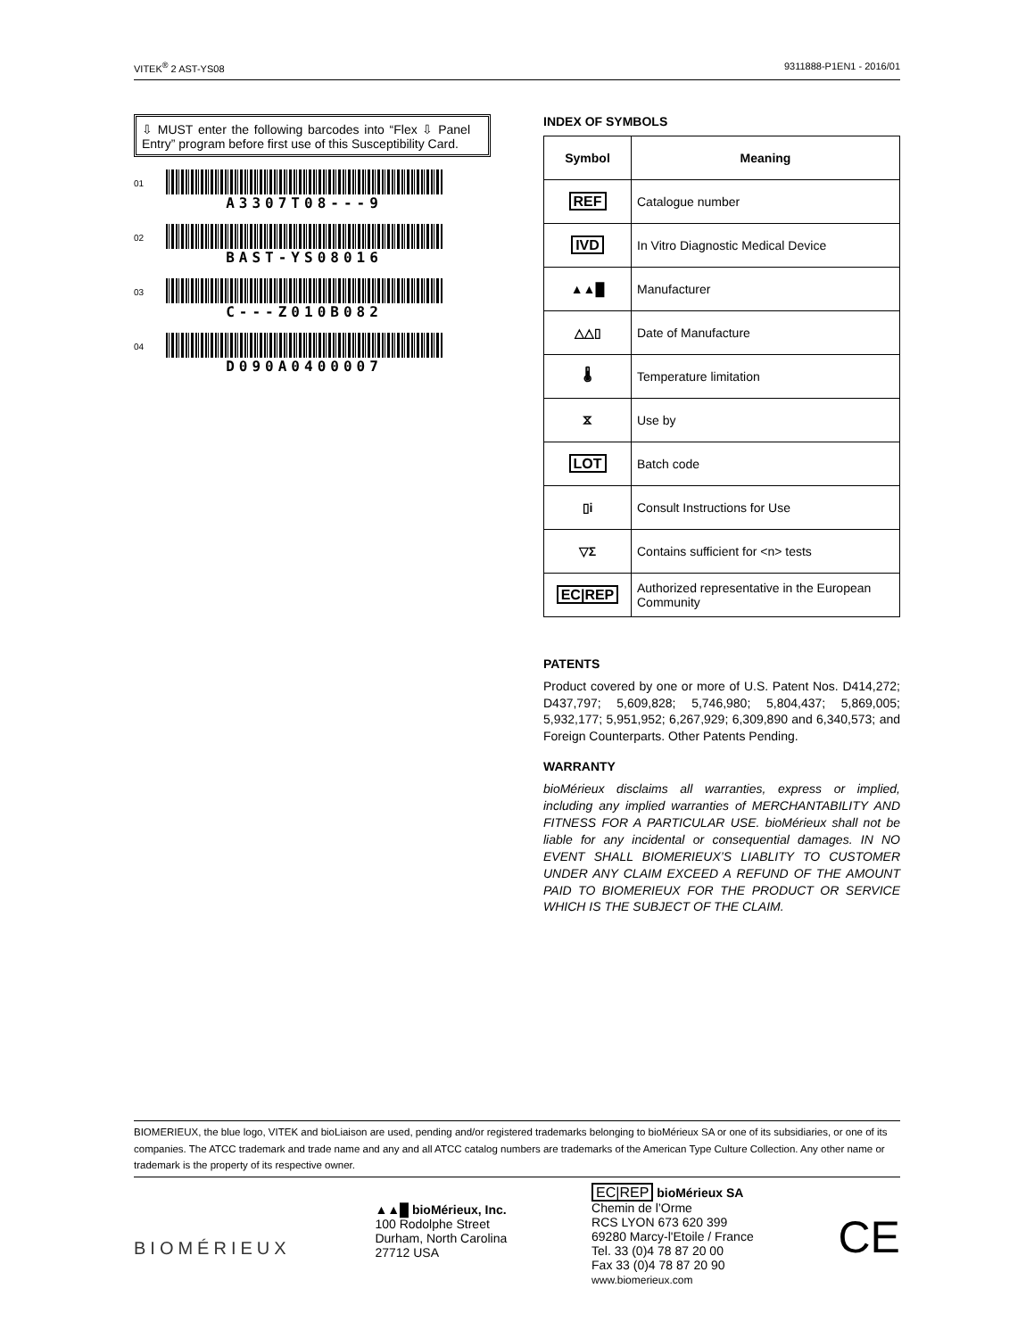VITEK<sup>®</sup> 2 AST-YS08 9311888-P1EN1 - 2016/01
⇩ MUST enter the following barcodes into “Flex ⇩ Panel Entry” program before first use of this Susceptibility Card.
01
A3307T08---9
02
BAST-YS08016
03
C---Z010B082
04
D090A0400007
INDEX OF SYMBOLS
| Symbol | Meaning |
| --- | --- |
| REF | Catalogue number |
| IVD | In Vitro Diagnostic Medical Device |
| ▲▲█ | Manufacturer |
| △△▯ | Date of Manufacture |
| 🌡 | Temperature limitation |
| ⧖ | Use by |
| LOT | Batch code |
| ▯i | Consult Instructions for Use |
| ▽Σ | Contains sufficient for <n> tests |
| EC/REP | Authorized representative in the European Community |
PATENTS
Product covered by one or more of U.S. Patent Nos. D414,272; D437,797; 5,609,828; 5,746,980; 5,804,437; 5,869,005; 5,932,177; 5,951,952; 6,267,929; 6,309,890 and 6,340,573; and Foreign Counterparts. Other Patents Pending.
WARRANTY
bioMérieux disclaims all warranties, express or implied, including any implied warranties of MERCHANTABILITY AND FITNESS FOR A PARTICULAR USE. bioMérieux shall not be liable for any incidental or consequential damages. IN NO EVENT SHALL BIOMERIEUX’S LIABLITY TO CUSTOMER UNDER ANY CLAIM EXCEED A REFUND OF THE AMOUNT PAID TO BIOMERIEUX FOR THE PRODUCT OR SERVICE WHICH IS THE SUBJECT OF THE CLAIM.
BIOMERIEUX, the blue logo, VITEK and bioLiaison are used, pending and/or registered trademarks belonging to bioMérieux SA or one of its subsidiaries, or one of its companies. The ATCC trademark and trade name and any and all ATCC catalog numbers are trademarks of the American Type Culture Collection. Any other name or trademark is the property of its respective owner.
BIOMÉRIEUX
▲▲█ bioMérieux, Inc.
100 Rodolphe Street
Durham, North Carolina
27712 USA
EC|REP bioMérieux SA
Chemin de l’Orme
RCS LYON 673 620 399
69280 Marcy-l'Etoile / France
Tel. 33 (0)4 78 87 20 00
Fax 33 (0)4 78 87 20 90
www.biomerieux.com
CE